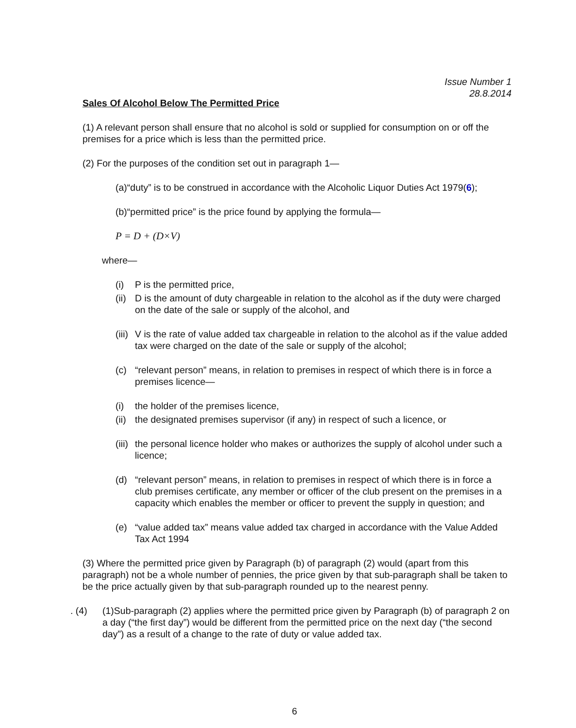Issue Number 1
28.8.2014
Sales Of Alcohol Below The Permitted Price
(1) A relevant person shall ensure that no alcohol is sold or supplied for consumption on or off the premises for a price which is less than the permitted price.
(2) For the purposes of the condition set out in paragraph 1—
(a)“duty” is to be construed in accordance with the Alcoholic Liquor Duties Act 1979(6);
(b)“permitted price” is the price found by applying the formula—
P = D + (D×V)
where—
(i) P is the permitted price,
(ii) D is the amount of duty chargeable in relation to the alcohol as if the duty were charged on the date of the sale or supply of the alcohol, and
(iii) V is the rate of value added tax chargeable in relation to the alcohol as if the value added tax were charged on the date of the sale or supply of the alcohol;
(c) “relevant person” means, in relation to premises in respect of which there is in force a premises licence—
(i) the holder of the premises licence,
(ii) the designated premises supervisor (if any) in respect of such a licence, or
(iii) the personal licence holder who makes or authorizes the supply of alcohol under such a licence;
(d) “relevant person” means, in relation to premises in respect of which there is in force a club premises certificate, any member or officer of the club present on the premises in a capacity which enables the member or officer to prevent the supply in question; and
(e) “value added tax” means value added tax charged in accordance with the Value Added Tax Act 1994
(3) Where the permitted price given by Paragraph (b) of paragraph (2) would (apart from this paragraph) not be a whole number of pennies, the price given by that sub-paragraph shall be taken to be the price actually given by that sub-paragraph rounded up to the nearest penny.
. (4) (1)Sub-paragraph (2) applies where the permitted price given by Paragraph (b) of paragraph 2 on a day (“the first day”) would be different from the permitted price on the next day (“the second day”) as a result of a change to the rate of duty or value added tax.
6